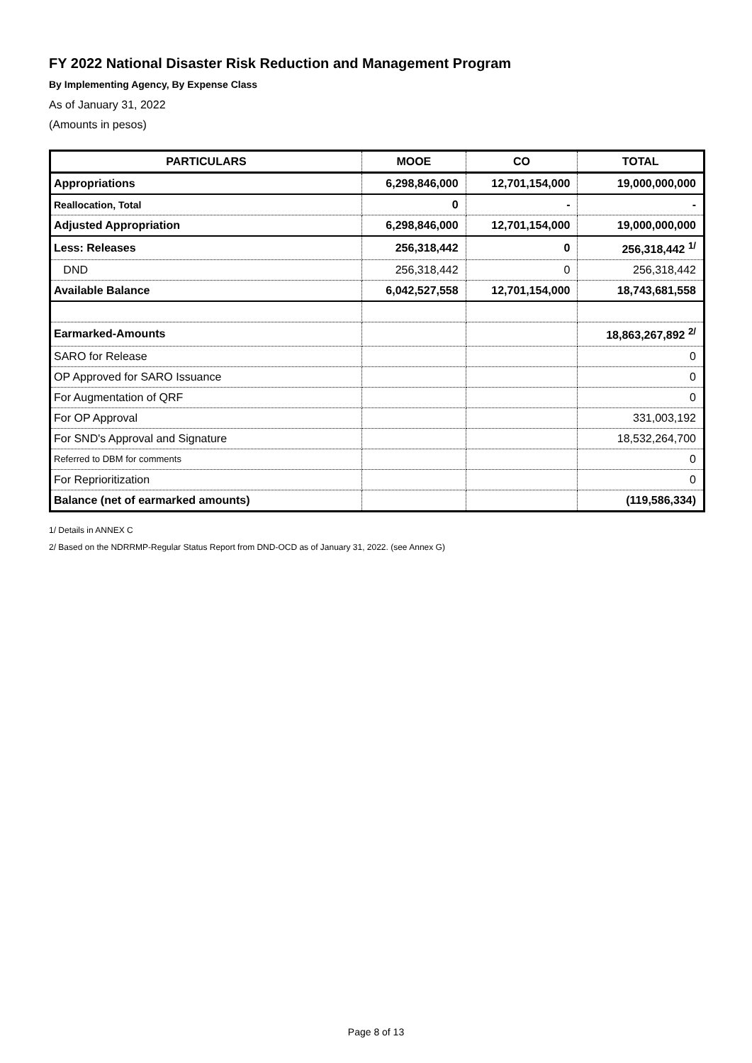FY 2022 National Disaster Risk Reduction and Management Program
By Implementing Agency, By Expense Class
As of January 31, 2022
(Amounts in pesos)
| PARTICULARS | MOOE | CO | TOTAL |
| --- | --- | --- | --- |
| Appropriations | 6,298,846,000 | 12,701,154,000 | 19,000,000,000 |
| Reallocation, Total | 0 | - | - |
| Adjusted Appropriation | 6,298,846,000 | 12,701,154,000 | 19,000,000,000 |
| Less: Releases | 256,318,442 | 0 | 256,318,442 <sup>1/</sup> |
| DND | 256,318,442 | 0 | 256,318,442 |
| Available Balance | 6,042,527,558 | 12,701,154,000 | 18,743,681,558 |
| Earmarked-Amounts | | | 18,863,267,892 <sup>2/</sup> |
| SARO for Release | | | 0 |
| OP Approved for SARO Issuance | | | 0 |
| For Augmentation of QRF | | | 0 |
| For OP Approval | | | 331,003,192 |
| For SND's Approval and Signature | | | 18,532,264,700 |
| Referred to DBM for comments | | | 0 |
| For Reprioritization | | | 0 |
| Balance (net of earmarked amounts) | | | (119,586,334) |
1/ Details in ANNEX C
2/ Based on the NDRRMP-Regular Status Report from DND-OCD as of January 31, 2022. (see Annex G)
Page 8 of 13